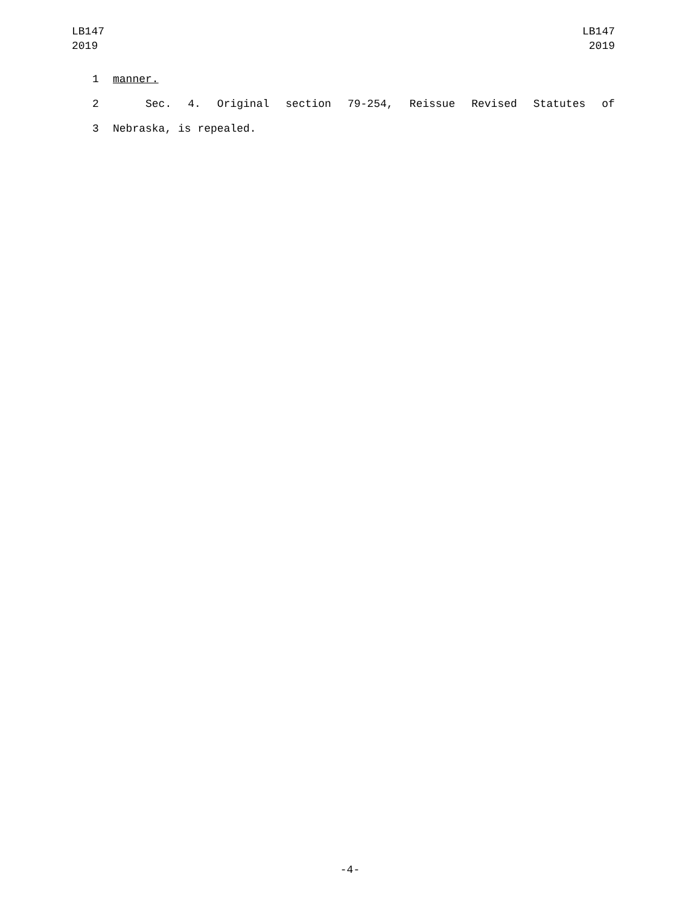LB147
2019
LB147
2019
1 manner.
2
Sec. 4. Original section 79-254, Reissue Revised Statutes of
3 Nebraska, is repealed.
-4-